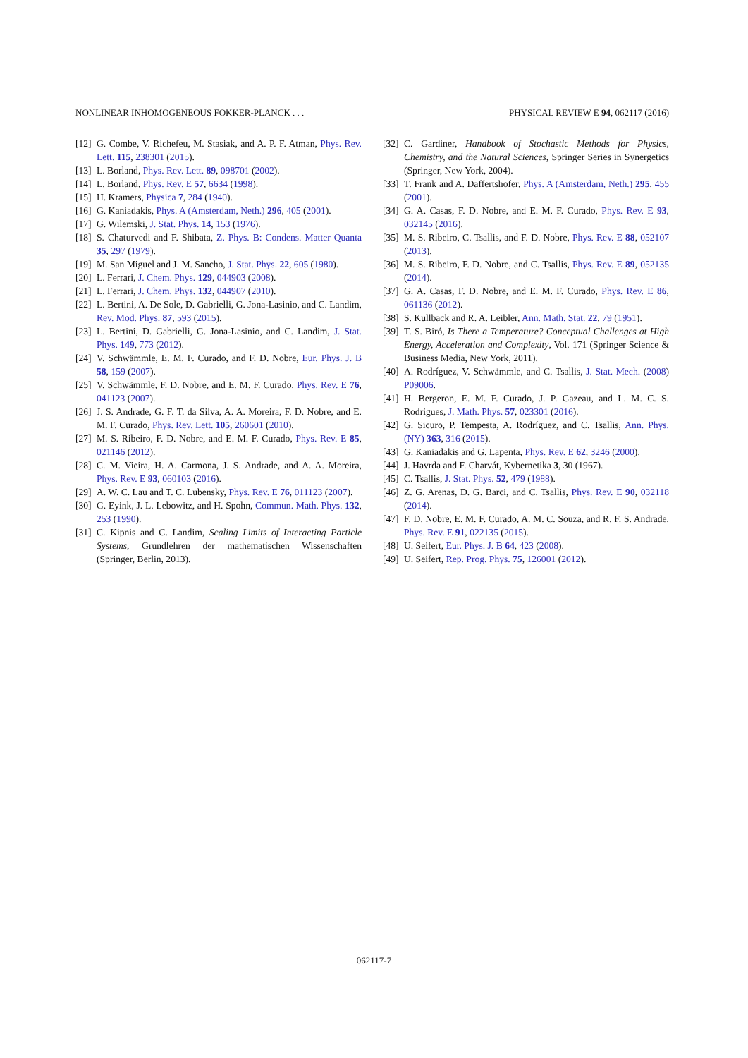NONLINEAR INHOMOGENEOUS FOKKER-PLANCK . . . PHYSICAL REVIEW E 94, 062117 (2016)
[12] G. Combe, V. Richefeu, M. Stasiak, and A. P. F. Atman, Phys. Rev. Lett. 115, 238301 (2015).
[13] L. Borland, Phys. Rev. Lett. 89, 098701 (2002).
[14] L. Borland, Phys. Rev. E 57, 6634 (1998).
[15] H. Kramers, Physica 7, 284 (1940).
[16] G. Kaniadakis, Phys. A (Amsterdam, Neth.) 296, 405 (2001).
[17] G. Wilemski, J. Stat. Phys. 14, 153 (1976).
[18] S. Chaturvedi and F. Shibata, Z. Phys. B: Condens. Matter Quanta 35, 297 (1979).
[19] M. San Miguel and J. M. Sancho, J. Stat. Phys. 22, 605 (1980).
[20] L. Ferrari, J. Chem. Phys. 129, 044903 (2008).
[21] L. Ferrari, J. Chem. Phys. 132, 044907 (2010).
[22] L. Bertini, A. De Sole, D. Gabrielli, G. Jona-Lasinio, and C. Landim, Rev. Mod. Phys. 87, 593 (2015).
[23] L. Bertini, D. Gabrielli, G. Jona-Lasinio, and C. Landim, J. Stat. Phys. 149, 773 (2012).
[24] V. Schwämmle, E. M. F. Curado, and F. D. Nobre, Eur. Phys. J. B 58, 159 (2007).
[25] V. Schwämmle, F. D. Nobre, and E. M. F. Curado, Phys. Rev. E 76, 041123 (2007).
[26] J. S. Andrade, G. F. T. da Silva, A. A. Moreira, F. D. Nobre, and E. M. F. Curado, Phys. Rev. Lett. 105, 260601 (2010).
[27] M. S. Ribeiro, F. D. Nobre, and E. M. F. Curado, Phys. Rev. E 85, 021146 (2012).
[28] C. M. Vieira, H. A. Carmona, J. S. Andrade, and A. A. Moreira, Phys. Rev. E 93, 060103 (2016).
[29] A. W. C. Lau and T. C. Lubensky, Phys. Rev. E 76, 011123 (2007).
[30] G. Eyink, J. L. Lebowitz, and H. Spohn, Commun. Math. Phys. 132, 253 (1990).
[31] C. Kipnis and C. Landim, Scaling Limits of Interacting Particle Systems, Grundlehren der mathematischen Wissenschaften (Springer, Berlin, 2013).
[32] C. Gardiner, Handbook of Stochastic Methods for Physics, Chemistry, and the Natural Sciences, Springer Series in Synergetics (Springer, New York, 2004).
[33] T. Frank and A. Daffertshofer, Phys. A (Amsterdam, Neth.) 295, 455 (2001).
[34] G. A. Casas, F. D. Nobre, and E. M. F. Curado, Phys. Rev. E 93, 032145 (2016).
[35] M. S. Ribeiro, C. Tsallis, and F. D. Nobre, Phys. Rev. E 88, 052107 (2013).
[36] M. S. Ribeiro, F. D. Nobre, and C. Tsallis, Phys. Rev. E 89, 052135 (2014).
[37] G. A. Casas, F. D. Nobre, and E. M. F. Curado, Phys. Rev. E 86, 061136 (2012).
[38] S. Kullback and R. A. Leibler, Ann. Math. Stat. 22, 79 (1951).
[39] T. S. Biró, Is There a Temperature? Conceptual Challenges at High Energy, Acceleration and Complexity, Vol. 171 (Springer Science & Business Media, New York, 2011).
[40] A. Rodríguez, V. Schwämmle, and C. Tsallis, J. Stat. Mech. (2008) P09006.
[41] H. Bergeron, E. M. F. Curado, J. P. Gazeau, and L. M. C. S. Rodrigues, J. Math. Phys. 57, 023301 (2016).
[42] G. Sicuro, P. Tempesta, A. Rodríguez, and C. Tsallis, Ann. Phys. (NY) 363, 316 (2015).
[43] G. Kaniadakis and G. Lapenta, Phys. Rev. E 62, 3246 (2000).
[44] J. Havrda and F. Charvát, Kybernetika 3, 30 (1967).
[45] C. Tsallis, J. Stat. Phys. 52, 479 (1988).
[46] Z. G. Arenas, D. G. Barci, and C. Tsallis, Phys. Rev. E 90, 032118 (2014).
[47] F. D. Nobre, E. M. F. Curado, A. M. C. Souza, and R. F. S. Andrade, Phys. Rev. E 91, 022135 (2015).
[48] U. Seifert, Eur. Phys. J. B 64, 423 (2008).
[49] U. Seifert, Rep. Prog. Phys. 75, 126001 (2012).
062117-7